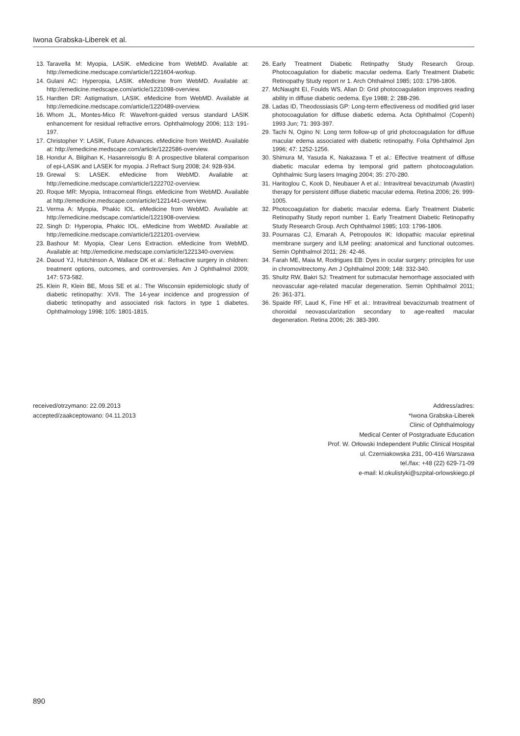Iwona Grabska-Liberek et al.
13. Taravella M: Myopia, LASIK. eMedicine from WebMD. Available at: http://emedicine.medscape.com/article/1221604-workup.
14. Gulani AC: Hyperopia, LASIK. eMedicine from WebMD. Available at: http://emedicine.medscape.com/article/1221098-overview.
15. Hardten DR: Astigmatism, LASIK. eMedicine from WebMD. Available at http://emedicine.medscape.com/article/1220489-overview.
16. Whom JL, Montes-Mico R: Wavefront-guided versus standard LASIK enhancement for residual refractive errors. Ophthalmology 2006; 113: 191-197.
17. Christopher Y: LASIK, Future Advances. eMedicine from WebMD. Available at: http://emedicine.medscape.com/article/1222586-overview.
18. Hondur A, Bilgihan K, Hasanreisoglu B: A prospective bilateral comparison of epi-LASIK and LASEK for myopia. J Refract Surg 2008; 24: 928-934.
19. Grewal S: LASEK. eMedicine from WebMD. Available at: http://emedicine.medscape.com/article/1222702-overview.
20. Roque MR: Myopia, Intracorneal Rings. eMedicine from WebMD. Available at http://emedicine.medscape.com/article/1221441-overview.
21. Verma A: Myopia, Phakic IOL. eMedicine from WebMD. Available at: http://emedicine.medscape.com/article/1221908-overview.
22. Singh D: Hyperopia, Phakic IOL. eMedicine from WebMD. Available at: http://emedicine.medscape.com/article/1221201-overview.
23. Bashour M: Myopia, Clear Lens Extraction. eMedicine from WebMD. Available at: http://emedicine.medscape.com/article/1221340-overview.
24. Daoud YJ, Hutchinson A, Wallace DK et al.: Refractive surgery in children: treatment options, outcomes, and controversies. Am J Ophthalmol 2009; 147: 573-582.
25. Klein R, Klein BE, Moss SE et al.: The Wisconsin epidemiologic study of diabetic retinopathy: XVII. The 14-year incidence and progression of diabetic tetinopathy and associated risk factors in type 1 diabetes. Ophthalmology 1998; 105: 1801-1815.
26. Early Treatment Diabetic Retinpathy Study Research Group. Photocoagulation for diabetic macular oedema. Early Treatment Diabetic Retinopathy Study report nr 1. Arch Ohthalmol 1985; 103: 1796-1806.
27. McNaught EI, Foulds WS, Allan D: Grid photocoagulation improves reading ability in diffuse diabetic oedema. Eye 1988; 2: 288-296.
28. Ladas ID, Theodossiasis GP: Long-term effectiveness od modified grid laser photocoagulation for diffuse diabetic edema. Acta Ophthalmol (Copenh) 1993 Jun; 71: 393-397.
29. Tachi N, Ogino N: Long term follow-up of grid photocoagulation for diffuse macular edema associated with diabetic retinopathy. Folia Ophthalmol Jpn 1996; 47: 1252-1256.
30. Shimura M, Yasuda K, Nakazawa T et al.: Effective treatment of diffuse diabetic macular edema by temporal grid pattern photocoagulation. Ophthalmic Surg lasers Imaging 2004; 35: 270-280.
31. Haritoglou C, Kook D, Neubauer A et al.: Intravitreal bevacizumab (Avastin) therapy for persistent diffuse diabetic macular edema. Retina 2006; 26: 999-1005.
32. Photocoagulation for diabetic macular edema. Early Treatment Diabetic Retinopathy Study report number 1. Early Treatment Diabetic Retinopathy Study Research Group. Arch Ophthalmol 1985; 103: 1796-1806.
33. Pournaras CJ, Emarah A, Petropoulos IK: Idiopathic macular epiretinal membrane surgery and ILM peeling: anatomical and functional outcomes. Semin Ophthalmol 2011; 26: 42-46.
34. Farah ME, Maia M, Rodrigues EB: Dyes in ocular surgery: principles for use in chromovitrectomy. Am J Ophthalmol 2009; 148: 332-340.
35. Shultz RW, Bakri SJ: Treatment for submacular hemorrhage associated with neovascular age-related macular degeneration. Semin Ophthalmol 2011; 26: 361-371.
36. Spaide RF, Laud K, Fine HF et al.: Intravitreal bevacizumab treatment of choroidal neovascularization secondary to age-realted macular degeneration. Retina 2006; 26: 383-390.
received/otrzymano: 22.09.2013
accepted/zaakceptowano: 04.11.2013
Address/adres:
*Iwona Grabska-Liberek
Clinic of Ophthalmology
Medical Center of Postgraduate Education
Prof. W. Orłowski Independent Public Clinical Hospital
ul. Czerniakowska 231, 00-416 Warszawa
tel./fax: +48 (22) 629-71-09
e-mail: kl.okulistyki@szpital-orlowskiego.pl
890